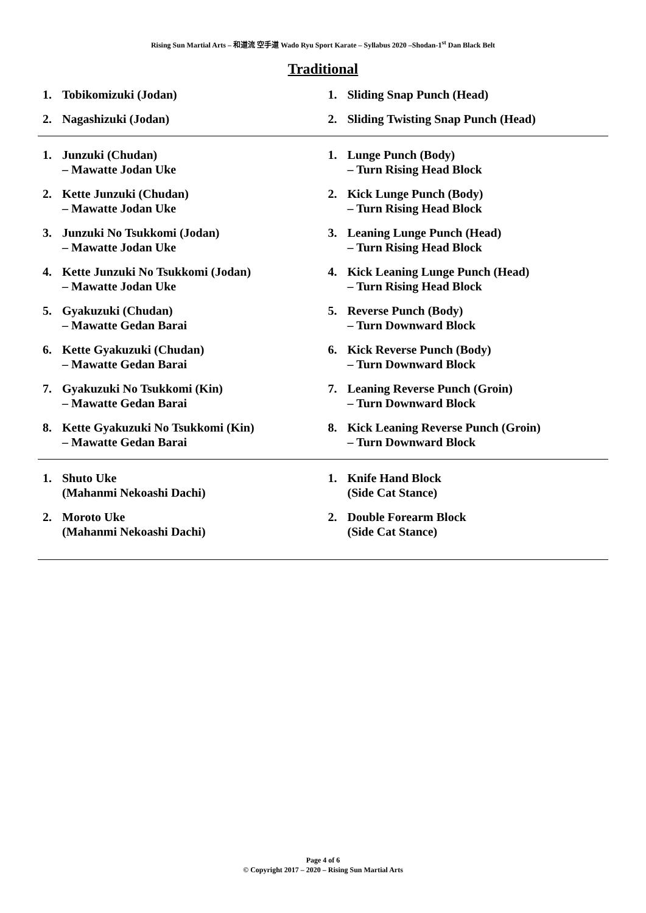Rising Sun Martial Arts – 和道流 空手道 Wado Ryu Sport Karate – Syllabus 2020 –Shodan-1<sup>st</sup> Dan Black Belt
Traditional
| 1. Tobikomizuki (Jodan) 2. Nagashizuki (Jodan) | 1. Sliding Snap Punch (Head) 2. Sliding Twisting Snap Punch (Head) |
| 1. Junzuki (Chudan) – Mawatte Jodan Uke 2. Kette Junzuki (Chudan) – Mawatte Jodan Uke 3. Junzuki No Tsukkomi (Jodan) – Mawatte Jodan Uke 4. Kette Junzuki No Tsukkomi (Jodan) – Mawatte Jodan Uke 5. Gyakuzuki (Chudan) – Mawatte Gedan Barai 6. Kette Gyakuzuki (Chudan) – Mawatte Gedan Barai 7. Gyakuzuki No Tsukkomi (Kin) – Mawatte Gedan Barai 8. Kette Gyakuzuki No Tsukkomi (Kin) – Mawatte Gedan Barai | 1. Lunge Punch (Body) – Turn Rising Head Block 2. Kick Lunge Punch (Body) – Turn Rising Head Block 3. Leaning Lunge Punch (Head) – Turn Rising Head Block 4. Kick Leaning Lunge Punch (Head) – Turn Rising Head Block 5. Reverse Punch (Body) – Turn Downward Block 6. Kick Reverse Punch (Body) – Turn Downward Block 7. Leaning Reverse Punch (Groin) – Turn Downward Block 8. Kick Leaning Reverse Punch (Groin) – Turn Downward Block |
| 1. Shuto Uke (Mahanmi Nekoashi Dachi) 2. Moroto Uke (Mahanmi Nekoashi Dachi) | 1. Knife Hand Block (Side Cat Stance) 2. Double Forearm Block (Side Cat Stance) |
Page 4 of 6
© Copyright 2017 – 2020 – Rising Sun Martial Arts